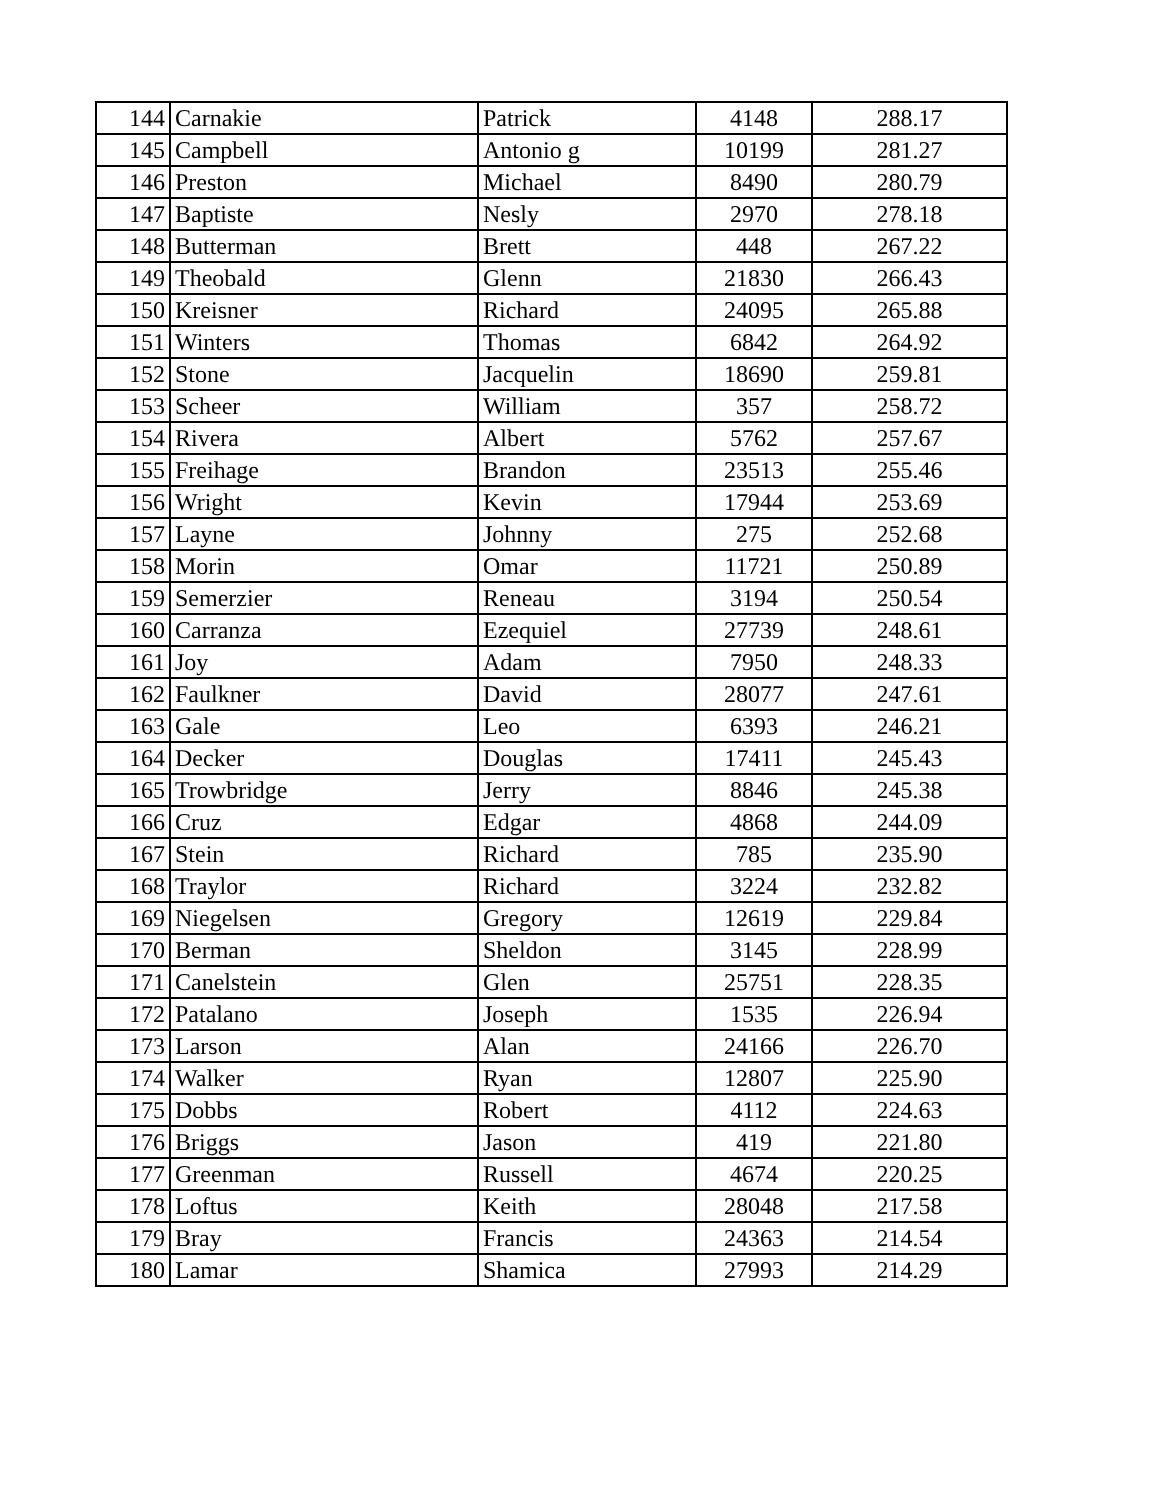| 144 | Carnakie | Patrick | 4148 | 288.17 |
| 145 | Campbell | Antonio g | 10199 | 281.27 |
| 146 | Preston | Michael | 8490 | 280.79 |
| 147 | Baptiste | Nesly | 2970 | 278.18 |
| 148 | Butterman | Brett | 448 | 267.22 |
| 149 | Theobald | Glenn | 21830 | 266.43 |
| 150 | Kreisner | Richard | 24095 | 265.88 |
| 151 | Winters | Thomas | 6842 | 264.92 |
| 152 | Stone | Jacquelin | 18690 | 259.81 |
| 153 | Scheer | William | 357 | 258.72 |
| 154 | Rivera | Albert | 5762 | 257.67 |
| 155 | Freihage | Brandon | 23513 | 255.46 |
| 156 | Wright | Kevin | 17944 | 253.69 |
| 157 | Layne | Johnny | 275 | 252.68 |
| 158 | Morin | Omar | 11721 | 250.89 |
| 159 | Semerzier | Reneau | 3194 | 250.54 |
| 160 | Carranza | Ezequiel | 27739 | 248.61 |
| 161 | Joy | Adam | 7950 | 248.33 |
| 162 | Faulkner | David | 28077 | 247.61 |
| 163 | Gale | Leo | 6393 | 246.21 |
| 164 | Decker | Douglas | 17411 | 245.43 |
| 165 | Trowbridge | Jerry | 8846 | 245.38 |
| 166 | Cruz | Edgar | 4868 | 244.09 |
| 167 | Stein | Richard | 785 | 235.90 |
| 168 | Traylor | Richard | 3224 | 232.82 |
| 169 | Niegelsen | Gregory | 12619 | 229.84 |
| 170 | Berman | Sheldon | 3145 | 228.99 |
| 171 | Canelstein | Glen | 25751 | 228.35 |
| 172 | Patalano | Joseph | 1535 | 226.94 |
| 173 | Larson | Alan | 24166 | 226.70 |
| 174 | Walker | Ryan | 12807 | 225.90 |
| 175 | Dobbs | Robert | 4112 | 224.63 |
| 176 | Briggs | Jason | 419 | 221.80 |
| 177 | Greenman | Russell | 4674 | 220.25 |
| 178 | Loftus | Keith | 28048 | 217.58 |
| 179 | Bray | Francis | 24363 | 214.54 |
| 180 | Lamar | Shamica | 27993 | 214.29 |